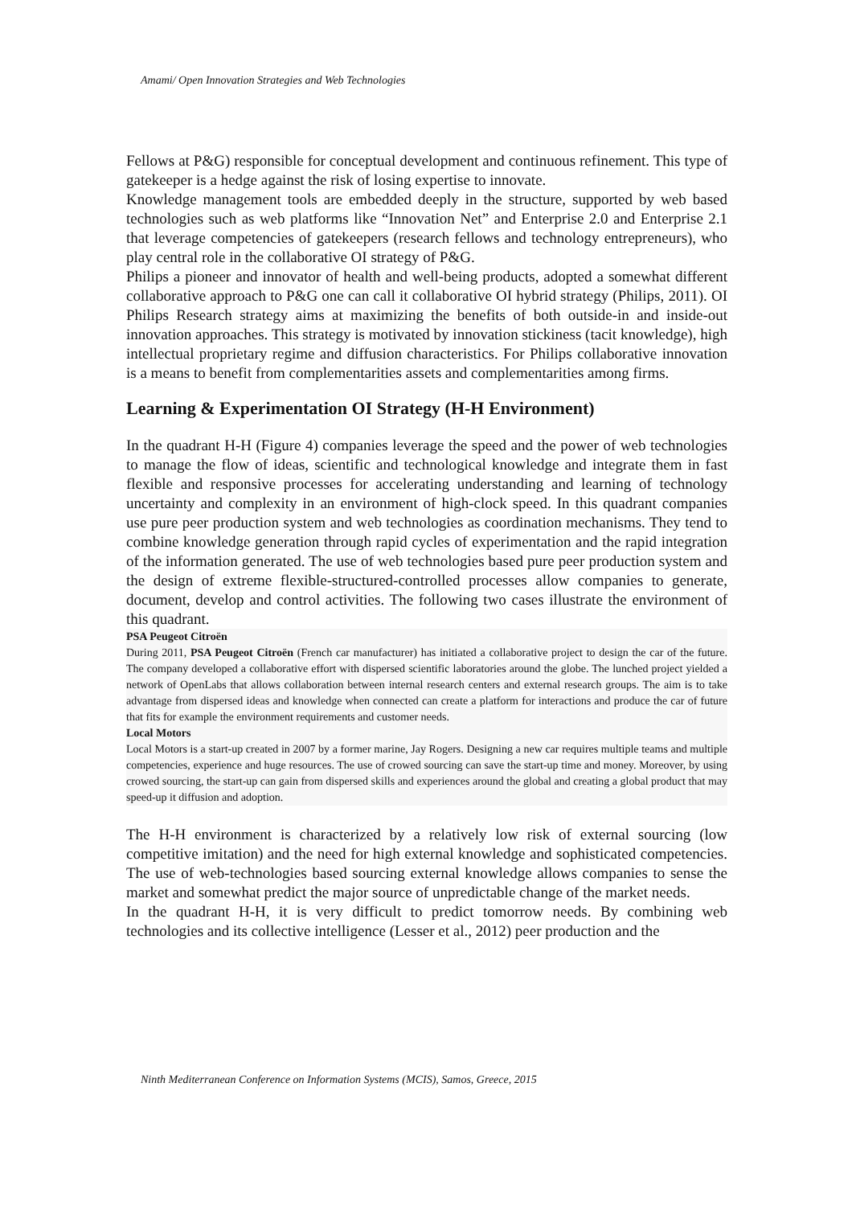Amami/ Open Innovation Strategies and Web Technologies
Fellows at P&G) responsible for conceptual development and continuous refinement. This type of gatekeeper is a hedge against the risk of losing expertise to innovate.
Knowledge management tools are embedded deeply in the structure, supported by web based technologies such as web platforms like “Innovation Net” and Enterprise 2.0 and Enterprise 2.1 that leverage competencies of gatekeepers (research fellows and technology entrepreneurs), who play central role in the collaborative OI strategy of P&G.
Philips a pioneer and innovator of health and well-being products, adopted a somewhat different collaborative approach to P&G one can call it collaborative OI hybrid strategy (Philips, 2011). OI Philips Research strategy aims at maximizing the benefits of both outside-in and inside-out innovation approaches. This strategy is motivated by innovation stickiness (tacit knowledge), high intellectual proprietary regime and diffusion characteristics. For Philips collaborative innovation is a means to benefit from complementarities assets and complementarities among firms.
Learning & Experimentation OI Strategy (H-H Environment)
In the quadrant H-H (Figure 4) companies leverage the speed and the power of web technologies to manage the flow of ideas, scientific and technological knowledge and integrate them in fast flexible and responsive processes for accelerating understanding and learning of technology uncertainty and complexity in an environment of high-clock speed. In this quadrant companies use pure peer production system and web technologies as coordination mechanisms. They tend to combine knowledge generation through rapid cycles of experimentation and the rapid integration of the information generated. The use of web technologies based pure peer production system and the design of extreme flexible-structured-controlled processes allow companies to generate, document, develop and control activities. The following two cases illustrate the environment of this quadrant.
PSA Peugeot Citroën
During 2011, PSA Peugeot Citroën (French car manufacturer) has initiated a collaborative project to design the car of the future. The company developed a collaborative effort with dispersed scientific laboratories around the globe. The lunched project yielded a network of OpenLabs that allows collaboration between internal research centers and external research groups. The aim is to take advantage from dispersed ideas and knowledge when connected can create a platform for interactions and produce the car of future that fits for example the environment requirements and customer needs.
Local Motors
Local Motors is a start-up created in 2007 by a former marine, Jay Rogers. Designing a new car requires multiple teams and multiple competencies, experience and huge resources. The use of crowed sourcing can save the start-up time and money. Moreover, by using crowed sourcing, the start-up can gain from dispersed skills and experiences around the global and creating a global product that may speed-up it diffusion and adoption.
The H-H environment is characterized by a relatively low risk of external sourcing (low competitive imitation) and the need for high external knowledge and sophisticated competencies. The use of web-technologies based sourcing external knowledge allows companies to sense the market and somewhat predict the major source of unpredictable change of the market needs.
In the quadrant H-H, it is very difficult to predict tomorrow needs. By combining web technologies and its collective intelligence (Lesser et al., 2012) peer production and the
Ninth Mediterranean Conference on Information Systems (MCIS), Samos, Greece, 2015